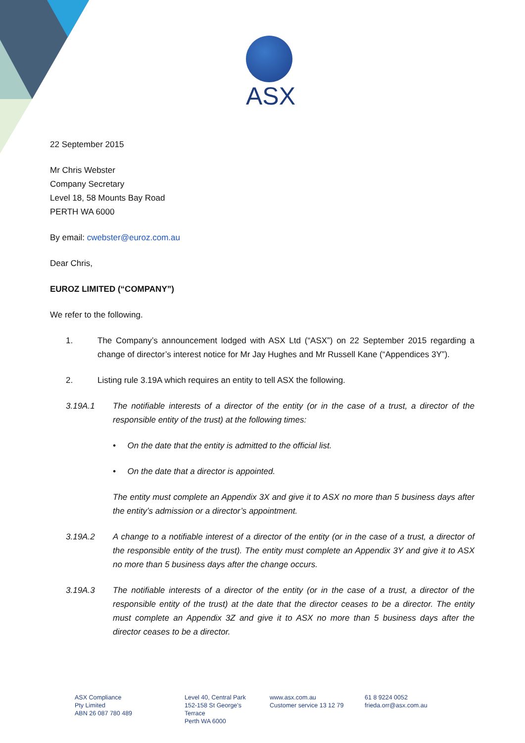ASX
22 September 2015
Mr Chris Webster
Company Secretary
Level 18, 58 Mounts Bay Road
PERTH WA 6000
By email: cwebster@euroz.com.au
Dear Chris,
EUROZ LIMITED (“COMPANY”)
We refer to the following.
1. The Company’s announcement lodged with ASX Ltd (“ASX”) on 22 September 2015 regarding a change of director’s interest notice for Mr Jay Hughes and Mr Russell Kane (“Appendices 3Y”).
2. Listing rule 3.19A which requires an entity to tell ASX the following.
3.19A.1 The notifiable interests of a director of the entity (or in the case of a trust, a director of the responsible entity of the trust) at the following times:
• On the date that the entity is admitted to the official list.
• On the date that a director is appointed.
The entity must complete an Appendix 3X and give it to ASX no more than 5 business days after the entity’s admission or a director’s appointment.
3.19A.2 A change to a notifiable interest of a director of the entity (or in the case of a trust, a director of the responsible entity of the trust). The entity must complete an Appendix 3Y and give it to ASX no more than 5 business days after the change occurs.
3.19A.3 The notifiable interests of a director of the entity (or in the case of a trust, a director of the responsible entity of the trust) at the date that the director ceases to be a director. The entity must complete an Appendix 3Z and give it to ASX no more than 5 business days after the director ceases to be a director.
ASX Compliance
Pty Limited
ABN 26 087 780 489
Level 40, Central Park
152-158 St George's
Terrace
Perth WA 6000
www.asx.com.au
Customer service 13 12 79
61 8 9224 0052
frieda.orr@asx.com.au